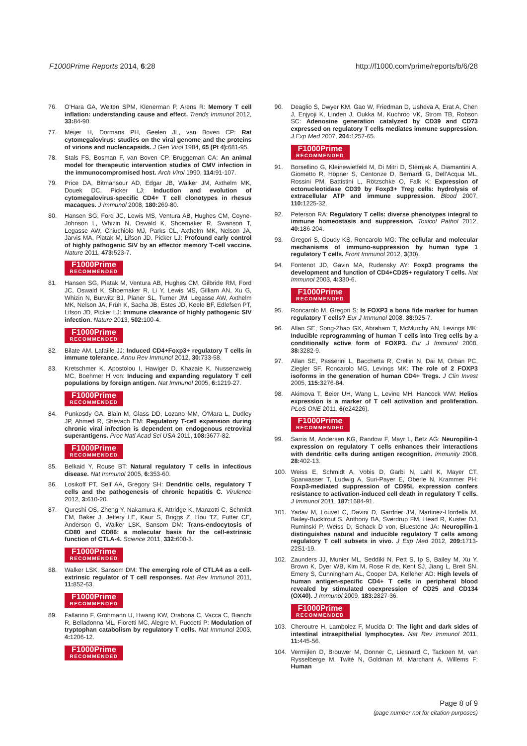F1000Prime Reports 2014, 6:28 http://f1000.com/prime/reports/b/6/28
76. O'Hara GA, Welten SPM, Klenerman P, Arens R: Memory T cell inflation: understanding cause and effect. Trends Immunol 2012, 33: 84-90.
77. Meijer H, Dormans PH, Geelen JL, van Boven CP: Rat cytomegalovirus: studies on the viral genome and the proteins of virions and nucleocapsids. J Gen Virol 1984, 65 (Pt 4): 681-95.
78. Stals FS, Bosman F, van Boven CP, Bruggeman CA: An animal model for therapeutic intervention studies of CMV infection in the immunocompromised host. Arch Virol 1990, 114: 91-107.
79. Price DA, Bitmansour AD, Edgar JB, Walker JM, Axthelm MK, Douek DC, Picker LJ: Induction and evolution of cytomegalovirus-specific CD4+ T cell clonotypes in rhesus macaques. J Immunol 2008, 180: 269-80.
80. Hansen SG, Ford JC, Lewis MS, Ventura AB, Hughes CM, Coyne-Johnson L, Whizin N, Oswald K, Shoemaker R, Swanson T, Legasse AW, Chiuchiolo MJ, Parks CL, Axthelm MK, Nelson JA, Jarvis MA, Piatak M, Lifson JD, Picker LJ: Profound early control of highly pathogenic SIV by an effector memory T-cell vaccine. Nature 2011, 473: 523-7.
F1000Prime RECOMMENDED
81. Hansen SG, Piatak M, Ventura AB, Hughes CM, Gilbride RM, Ford JC, Oswald K, Shoemaker R, Li Y, Lewis MS, Gilliam AN, Xu G, Whizin N, Burwitz BJ, Planer SL, Turner JM, Legasse AW, Axthelm MK, Nelson JA, Früh K, Sacha JB, Estes JD, Keele BF, Edlefsen PT, Lifson JD, Picker LJ: Immune clearance of highly pathogenic SIV infection. Nature 2013, 502: 100-4.
F1000Prime RECOMMENDED
82. Bilate AM, Lafaille JJ: Induced CD4+Foxp3+ regulatory T cells in immune tolerance. Annu Rev Immunol 2012, 30: 733-58.
83. Kretschmer K, Apostolou I, Hawiger D, Khazaie K, Nussenzweig MC, Boehmer H von: Inducing and expanding regulatory T cell populations by foreign antigen. Nat Immunol 2005, 6: 1219-27.
F1000Prime RECOMMENDED
84. Punkosdy GA, Blain M, Glass DD, Lozano MM, O'Mara L, Dudley JP, Ahmed R, Shevach EM: Regulatory T-cell expansion during chronic viral infection is dependent on endogenous retroviral superantigens. Proc Natl Acad Sci USA 2011, 108: 3677-82.
F1000Prime RECOMMENDED
85. Belkaid Y, Rouse BT: Natural regulatory T cells in infectious disease. Nat Immunol 2005, 6: 353-60.
86. Losikoff PT, Self AA, Gregory SH: Dendritic cells, regulatory T cells and the pathogenesis of chronic hepatitis C. Virulence 2012, 3: 610-20.
87. Qureshi OS, Zheng Y, Nakamura K, Attridge K, Manzotti C, Schmidt EM, Baker J, Jeffery LE, Kaur S, Briggs Z, Hou TZ, Futter CE, Anderson G, Walker LSK, Sansom DM: Trans-endocytosis of CD80 and CD86: a molecular basis for the cell-extrinsic function of CTLA-4. Science 2011, 332: 600-3.
F1000Prime RECOMMENDED
88. Walker LSK, Sansom DM: The emerging role of CTLA4 as a cell-extrinsic regulator of T cell responses. Nat Rev Immunol 2011, 11: 852-63.
F1000Prime RECOMMENDED
89. Fallarino F, Grohmann U, Hwang KW, Orabona C, Vacca C, Bianchi R, Belladonna ML, Fioretti MC, Alegre M, Puccetti P: Modulation of tryptophan catabolism by regulatory T cells. Nat Immunol 2003, 4: 1206-12.
F1000Prime RECOMMENDED
90. Deaglio S, Dwyer KM, Gao W, Friedman D, Usheva A, Erat A, Chen J, Enjyoji K, Linden J, Oukka M, Kuchroo VK, Strom TB, Robson SC: Adenosine generation catalyzed by CD39 and CD73 expressed on regulatory T cells mediates immune suppression. J Exp Med 2007, 204: 1257-65.
F1000Prime RECOMMENDED
91. Borsellino G, Kleinewietfeld M, Di Mitri D, Sternjak A, Diamantini A, Giometto R, Höpner S, Centonze D, Bernardi G, Dell'Acqua ML, Rossini PM, Battistini L, Rötzschke O, Falk K: Expression of ectonucleotidase CD39 by Foxp3+ Treg cells: hydrolysis of extracellular ATP and immune suppression. Blood 2007, 110: 1225-32.
92. Peterson RA: Regulatory T cells: diverse phenotypes integral to immune homeostasis and suppression. Toxicol Pathol 2012, 40: 186-204.
93. Gregori S, Goudy KS, Roncarolo MG: The cellular and molecular mechanisms of immuno-suppression by human type 1 regulatory T cells. Front Immunol 2012, 3(30).
94. Fontenot JD, Gavin MA, Rudensky AY: Foxp3 programs the development and function of CD4+CD25+ regulatory T cells. Nat Immunol 2003, 4: 330-6.
F1000Prime RECOMMENDED
95. Roncarolo M, Gregori S: Is FOXP3 a bona fide marker for human regulatory T cells? Eur J Immunol 2008, 38: 925-7.
96. Allan SE, Song-Zhao GX, Abraham T, McMurchy AN, Levings MK: Inducible reprogramming of human T cells into Treg cells by a conditionally active form of FOXP3. Eur J Immunol 2008, 38: 3282-9.
97. Allan SE, Passerini L, Bacchetta R, Crellin N, Dai M, Orban PC, Ziegler SF, Roncarolo MG, Levings MK: The role of 2 FOXP3 isoforms in the generation of human CD4+ Tregs. J Clin Invest 2005, 115: 3276-84.
98. Akimova T, Beier UH, Wang L, Levine MH, Hancock WW: Helios expression is a marker of T cell activation and proliferation. PLoS ONE 2011, 6(e24226).
F1000Prime RECOMMENDED
99. Sarris M, Andersen KG, Randow F, Mayr L, Betz AG: Neuropilin-1 expression on regulatory T cells enhances their interactions with dendritic cells during antigen recognition. Immunity 2008, 28: 402-13.
100. Weiss E, Schmidt A, Vobis D, Garbi N, Lahl K, Mayer CT, Sparwasser T, Ludwig A, Suri-Payer E, Oberle N, Krammer PH: Foxp3-mediated suppression of CD95L expression confers resistance to activation-induced cell death in regulatory T cells. J Immunol 2011, 187: 1684-91.
101. Yadav M, Louvet C, Davini D, Gardner JM, Martinez-Llordella M, Bailey-Bucktrout S, Anthony BA, Sverdrup FM, Head R, Kuster DJ, Ruminski P, Weiss D, Schack D von, Bluestone JA: Neuropilin-1 distinguishes natural and inducible regulatory T cells among regulatory T cell subsets in vivo. J Exp Med 2012, 209: 1713-22S1-19.
102. Zaunders JJ, Munier ML, Seddiki N, Pett S, Ip S, Bailey M, Xu Y, Brown K, Dyer WB, Kim M, Rose R de, Kent SJ, Jiang L, Breit SN, Emery S, Cunningham AL, Cooper DA, Kelleher AD: High levels of human antigen-specific CD4+ T cells in peripheral blood revealed by stimulated coexpression of CD25 and CD134 (OX40). J Immunol 2009, 183: 2827-36.
F1000Prime RECOMMENDED
103. Cheroutre H, Lambolez F, Mucida D: The light and dark sides of intestinal intraepithelial lymphocytes. Nat Rev Immunol 2011, 11: 445-56.
104. Vermijlen D, Brouwer M, Donner C, Liesnard C, Tackoen M, van Rysselberge M, Twité N, Goldman M, Marchant A, Willems F: Human
Page 8 of 9
(page number not for citation purposes)